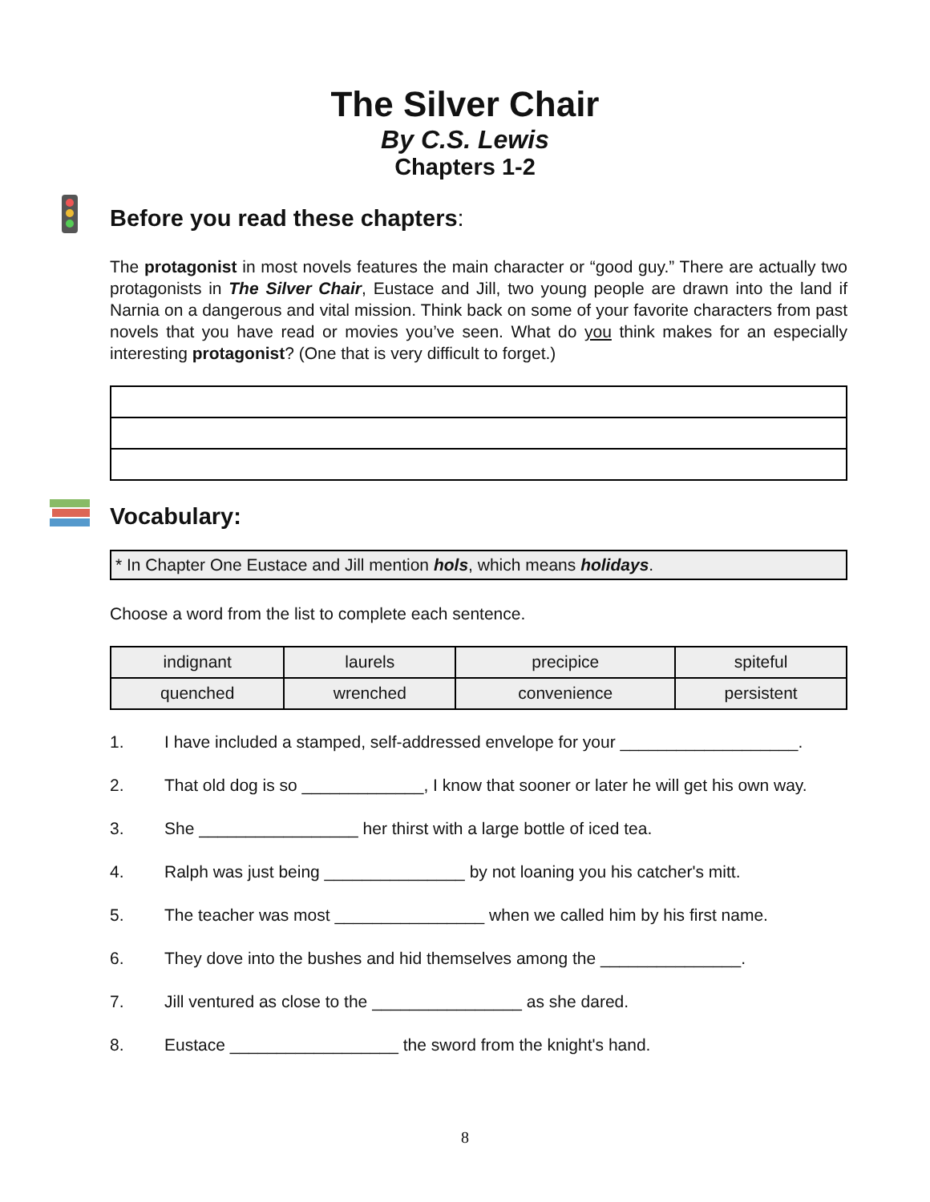The Silver Chair
By C.S. Lewis
Chapters 1-2
Before you read these chapters:
The protagonist in most novels features the main character or “good guy.” There are actually two protagonists in The Silver Chair, Eustace and Jill, two young people are drawn into the land if Narnia on a dangerous and vital mission. Think back on some of your favorite characters from past novels that you have read or movies you’ve seen. What do you think makes for an especially interesting protagonist? (One that is very difficult to forget.)
Vocabulary:
* In Chapter One Eustace and Jill mention hols, which means holidays.
Choose a word from the list to complete each sentence.
| indignant | laurels | precipice | spiteful |
| quenched | wrenched | convenience | persistent |
1. I have included a stamped, self-addressed envelope for your ___________________.
2. That old dog is so _____________, I know that sooner or later he will get his own way.
3. She _________________ her thirst with a large bottle of iced tea.
4. Ralph was just being _______________ by not loaning you his catcher's mitt.
5. The teacher was most ________________ when we called him by his first name.
6. They dove into the bushes and hid themselves among the _______________.
7. Jill ventured as close to the ________________ as she dared.
8. Eustace __________________ the sword from the knight's hand.
8